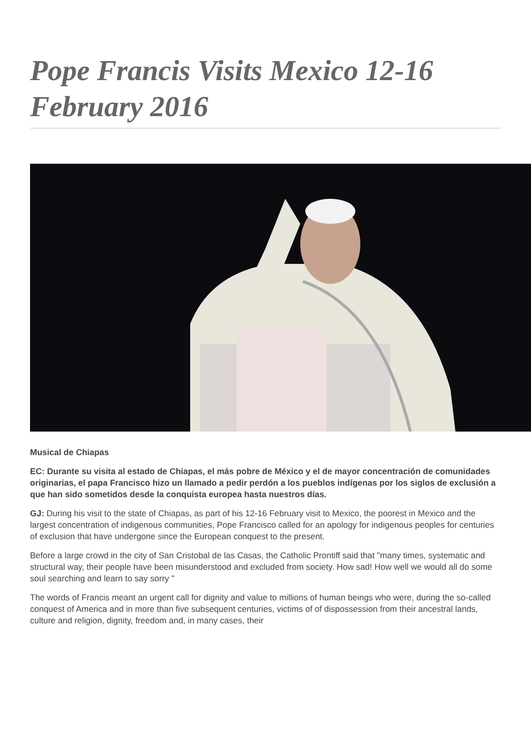Pope Francis Visits Mexico 12-16 February 2016
Musical de Chiapas
EC: Durante su visita al estado de Chiapas, el más pobre de México y el de mayor concentración de comunidades originarias, el papa Francisco hizo un llamado a pedir perdón a los pueblos indígenas por los siglos de exclusión a que han sido sometidos desde la conquista europea hasta nuestros días.
GJ: During his visit to the state of Chiapas, as part of his 12-16 February visit to Mexico, the poorest in Mexico and the largest concentration of indigenous communities, Pope Francisco called for an apology for indigenous peoples for centuries of exclusion that have undergone since the European conquest to the present.
Before a large crowd in the city of San Cristobal de las Casas, the Catholic Prontiff said that "many times, systematic and structural way, their people have been misunderstood and excluded from society. How sad! How well we would all do some soul searching and learn to say sorry "
The words of Francis meant an urgent call for dignity and value to millions of human beings who were, during the so-called conquest of America and in more than five subsequent centuries, victims of of dispossession from their ancestral lands, culture and religion, dignity, freedom and, in many cases, their